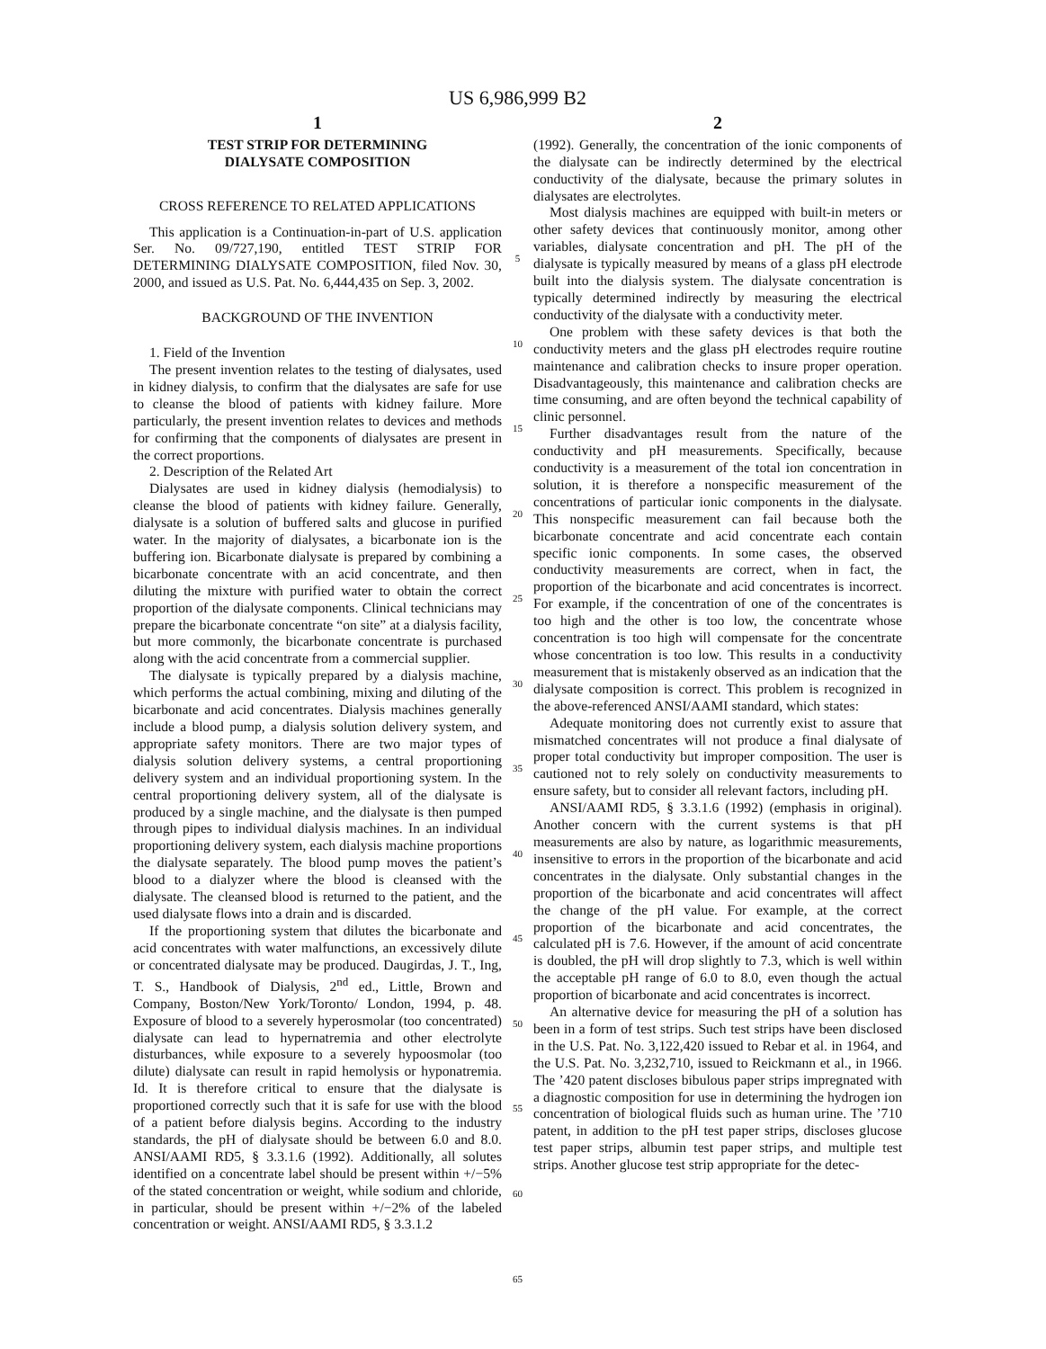US 6,986,999 B2
1
TEST STRIP FOR DETERMINING
DIALYSATE COMPOSITION
CROSS REFERENCE TO RELATED APPLICATIONS
This application is a Continuation-in-part of U.S. application Ser. No. 09/727,190, entitled TEST STRIP FOR DETERMINING DIALYSATE COMPOSITION, filed Nov. 30, 2000, and issued as U.S. Pat. No. 6,444,435 on Sep. 3, 2002.
BACKGROUND OF THE INVENTION
1. Field of the Invention
The present invention relates to the testing of dialysates, used in kidney dialysis, to confirm that the dialysates are safe for use to cleanse the blood of patients with kidney failure. More particularly, the present invention relates to devices and methods for confirming that the components of dialysates are present in the correct proportions.
2. Description of the Related Art
Dialysates are used in kidney dialysis (hemodialysis) to cleanse the blood of patients with kidney failure. Generally, dialysate is a solution of buffered salts and glucose in purified water. In the majority of dialysates, a bicarbonate ion is the buffering ion. Bicarbonate dialysate is prepared by combining a bicarbonate concentrate with an acid concentrate, and then diluting the mixture with purified water to obtain the correct proportion of the dialysate components. Clinical technicians may prepare the bicarbonate concentrate “on site” at a dialysis facility, but more commonly, the bicarbonate concentrate is purchased along with the acid concentrate from a commercial supplier.
The dialysate is typically prepared by a dialysis machine, which performs the actual combining, mixing and diluting of the bicarbonate and acid concentrates. Dialysis machines generally include a blood pump, a dialysis solution delivery system, and appropriate safety monitors. There are two major types of dialysis solution delivery systems, a central proportioning delivery system and an individual proportioning system. In the central proportioning delivery system, all of the dialysate is produced by a single machine, and the dialysate is then pumped through pipes to individual dialysis machines. In an individual proportioning delivery system, each dialysis machine proportions the dialysate separately. The blood pump moves the patient’s blood to a dialyzer where the blood is cleansed with the dialysate. The cleansed blood is returned to the patient, and the used dialysate flows into a drain and is discarded.
If the proportioning system that dilutes the bicarbonate and acid concentrates with water malfunctions, an excessively dilute or concentrated dialysate may be produced. Daugirdas, J. T., Ing, T. S., Handbook of Dialysis, 2<sup>nd</sup> ed., Little, Brown and Company, Boston/New York/Toronto/ London, 1994, p. 48. Exposure of blood to a severely hyperosmolar (too concentrated) dialysate can lead to hypernatremia and other electrolyte disturbances, while exposure to a severely hypoosmolar (too dilute) dialysate can result in rapid hemolysis or hyponatremia. Id. It is therefore critical to ensure that the dialysate is proportioned correctly such that it is safe for use with the blood of a patient before dialysis begins. According to the industry standards, the pH of dialysate should be between 6.0 and 8.0. ANSI/AAMI RD5, § 3.3.1.6 (1992). Additionally, all solutes identified on a concentrate label should be present within +/−5% of the stated concentration or weight, while sodium and chloride, in particular, should be present within +/−2% of the labeled concentration or weight. ANSI/AAMI RD5, § 3.3.1.2
5
10
15
20
25
30
35
40
45
50
55
60
65
2
(1992). Generally, the concentration of the ionic components of the dialysate can be indirectly determined by the electrical conductivity of the dialysate, because the primary solutes in dialysates are electrolytes.
Most dialysis machines are equipped with built-in meters or other safety devices that continuously monitor, among other variables, dialysate concentration and pH. The pH of the dialysate is typically measured by means of a glass pH electrode built into the dialysis system. The dialysate concentration is typically determined indirectly by measuring the electrical conductivity of the dialysate with a conductivity meter.
One problem with these safety devices is that both the conductivity meters and the glass pH electrodes require routine maintenance and calibration checks to insure proper operation. Disadvantageously, this maintenance and calibration checks are time consuming, and are often beyond the technical capability of clinic personnel.
Further disadvantages result from the nature of the conductivity and pH measurements. Specifically, because conductivity is a measurement of the total ion concentration in solution, it is therefore a nonspecific measurement of the concentrations of particular ionic components in the dialysate. This nonspecific measurement can fail because both the bicarbonate concentrate and acid concentrate each contain specific ionic components. In some cases, the observed conductivity measurements are correct, when in fact, the proportion of the bicarbonate and acid concentrates is incorrect. For example, if the concentration of one of the concentrates is too high and the other is too low, the concentrate whose concentration is too high will compensate for the concentrate whose concentration is too low. This results in a conductivity measurement that is mistakenly observed as an indication that the dialysate composition is correct. This problem is recognized in the above-referenced ANSI/AAMI standard, which states:
Adequate monitoring does not currently exist to assure that mismatched concentrates will not produce a final dialysate of proper total conductivity but improper composition. The user is cautioned not to rely solely on conductivity measurements to ensure safety, but to consider all relevant factors, including pH.
ANSI/AAMI RD5, § 3.3.1.6 (1992) (emphasis in original). Another concern with the current systems is that pH measurements are also by nature, as logarithmic measurements, insensitive to errors in the proportion of the bicarbonate and acid concentrates in the dialysate. Only substantial changes in the proportion of the bicarbonate and acid concentrates will affect the change of the pH value. For example, at the correct proportion of the bicarbonate and acid concentrates, the calculated pH is 7.6. However, if the amount of acid concentrate is doubled, the pH will drop slightly to 7.3, which is well within the acceptable pH range of 6.0 to 8.0, even though the actual proportion of bicarbonate and acid concentrates is incorrect.
An alternative device for measuring the pH of a solution has been in a form of test strips. Such test strips have been disclosed in the U.S. Pat. No. 3,122,420 issued to Rebar et al. in 1964, and the U.S. Pat. No. 3,232,710, issued to Reickmann et al., in 1966. The ’420 patent discloses bibulous paper strips impregnated with a diagnostic composition for use in determining the hydrogen ion concentration of biological fluids such as human urine. The ’710 patent, in addition to the pH test paper strips, discloses glucose test paper strips, albumin test paper strips, and multiple test strips. Another glucose test strip appropriate for the detec-